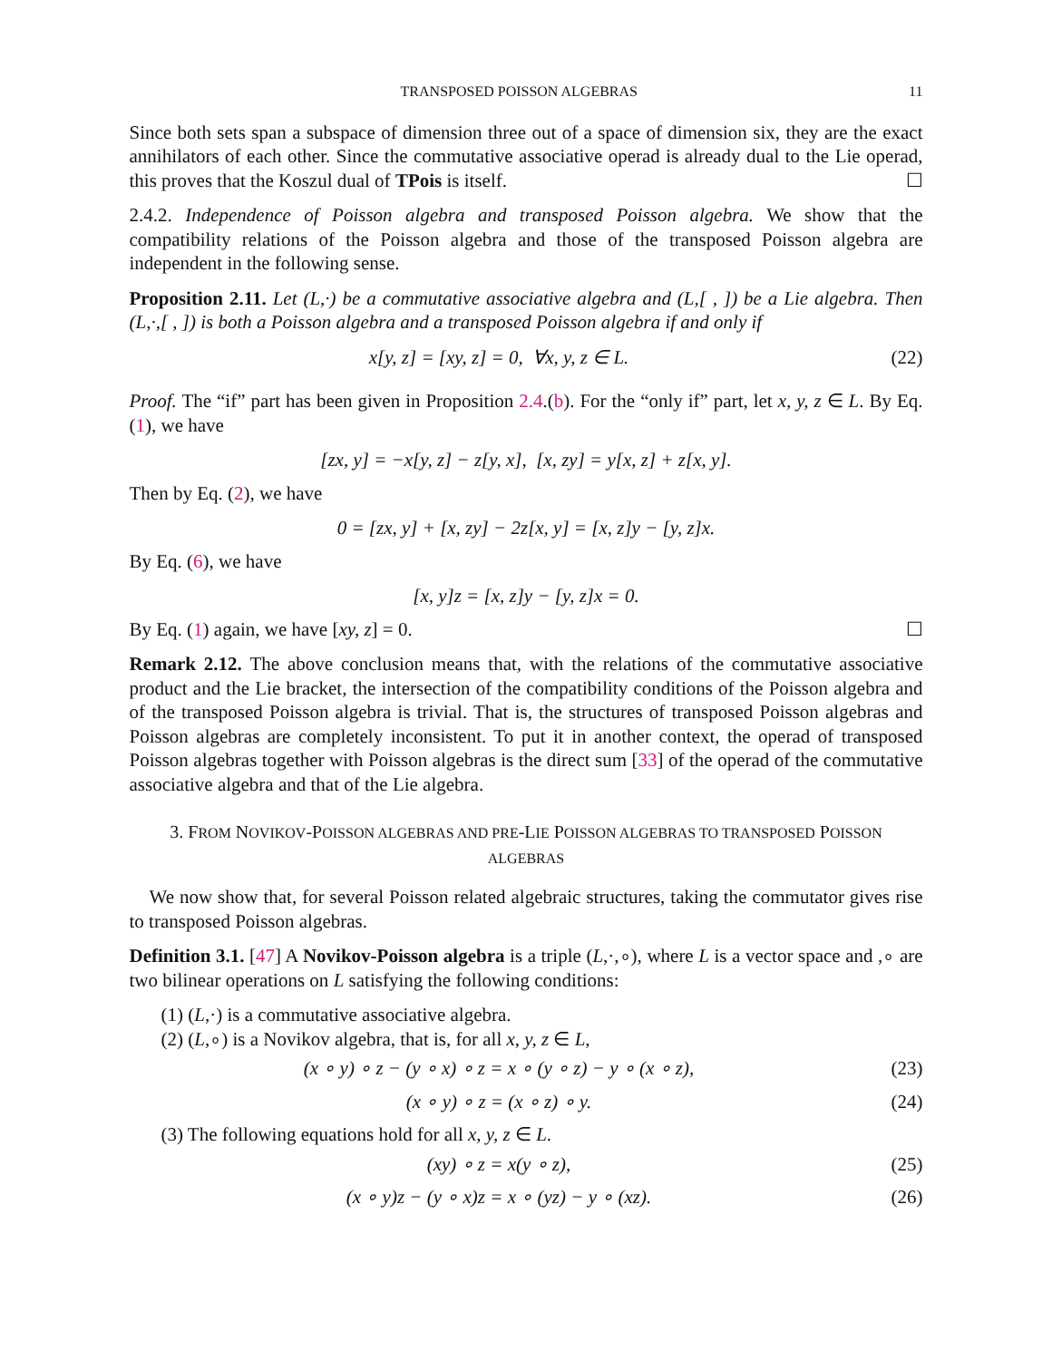TRANSPOSED POISSON ALGEBRAS 11
Since both sets span a subspace of dimension three out of a space of dimension six, they are the exact annihilators of each other. Since the commutative associative operad is already dual to the Lie operad, this proves that the Koszul dual of TPois is itself. ☐
2.4.2. Independence of Poisson algebra and transposed Poisson algebra. We show that the compatibility relations of the Poisson algebra and those of the transposed Poisson algebra are independent in the following sense.
Proposition 2.11. Let (L,·) be a commutative associative algebra and (L,[ , ]) be a Lie algebra. Then (L,·,[ , ]) is both a Poisson algebra and a transposed Poisson algebra if and only if
x[y, z] = [xy, z] = 0, ∀x, y, z ∈ L. (22)
Proof. The “if” part has been given in Proposition 2.4.(b). For the “only if” part, let x, y, z ∈ L. By Eq. (1), we have
[zx, y] = −x[y, z] − z[y, x], [x, zy] = y[x, z] + z[x, y].
Then by Eq. (2), we have
0 = [zx, y] + [x, zy] − 2z[x, y] = [x, z]y − [y, z]x.
By Eq. (6), we have
[x, y]z = [x, z]y − [y, z]x = 0.
By Eq. (1) again, we have [xy, z] = 0. ☐
Remark 2.12. The above conclusion means that, with the relations of the commutative associative product and the Lie bracket, the intersection of the compatibility conditions of the Poisson algebra and of the transposed Poisson algebra is trivial. That is, the structures of transposed Poisson algebras and Poisson algebras are completely inconsistent. To put it in another context, the operad of transposed Poisson algebras together with Poisson algebras is the direct sum [33] of the operad of the commutative associative algebra and that of the Lie algebra.
3. FROM NOVIKOV-POISSON ALGEBRAS AND PRE-LIE POISSON ALGEBRAS TO TRANSPOSED POISSON ALGEBRAS
We now show that, for several Poisson related algebraic structures, taking the commutator gives rise to transposed Poisson algebras.
Definition 3.1. [47] A Novikov-Poisson algebra is a triple (L,·,∘), where L is a vector space and ,∘ are two bilinear operations on L satisfying the following conditions:
(1) (L,·) is a commutative associative algebra.
(2) (L,∘) is a Novikov algebra, that is, for all x, y, z ∈ L,
(x ∘ y) ∘ z − (y ∘ x) ∘ z = x ∘ (y ∘ z) − y ∘ (x ∘ z), (23)
(x ∘ y) ∘ z = (x ∘ z) ∘ y. (24)
(3) The following equations hold for all x, y, z ∈ L.
(xy) ∘ z = x(y ∘ z), (25)
(x ∘ y)z − (y ∘ x)z = x ∘ (yz) − y ∘ (xz). (26)